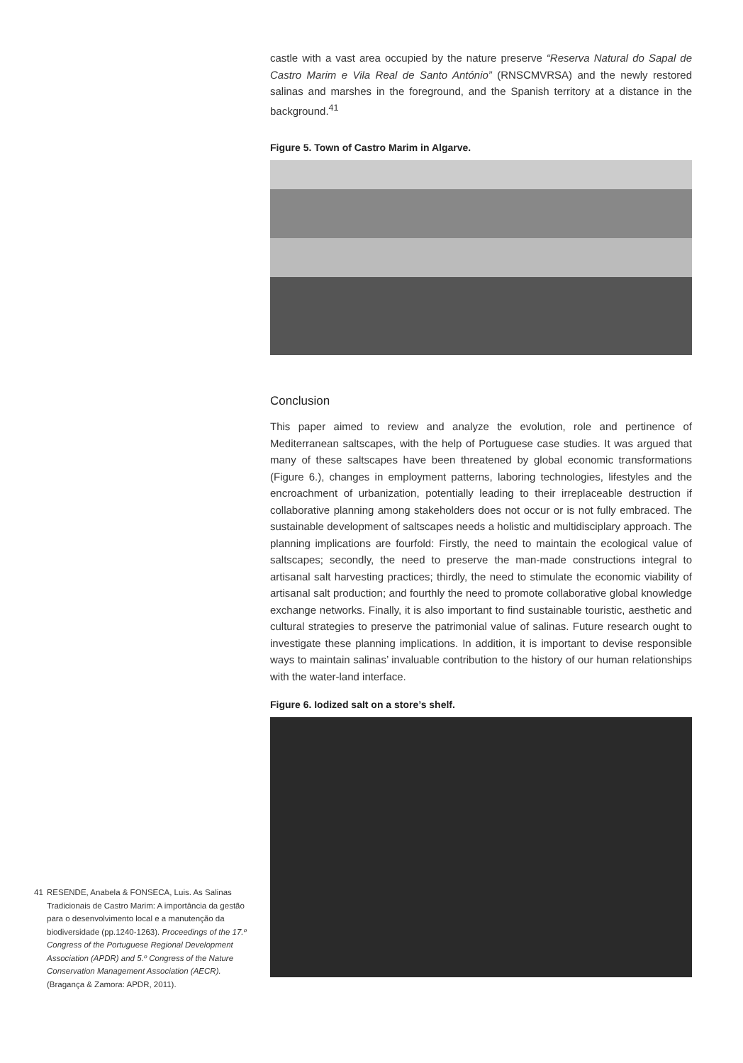castle with a vast area occupied by the nature preserve “Reserva Natural do Sapal de Castro Marim e Vila Real de Santo António” (RNSCMVRSA) and the newly restored salinas and marshes in the foreground, and the Spanish territory at a distance in the background.<sup>41</sup>
Figure 5. Town of Castro Marim in Algarve.
Conclusion
This paper aimed to review and analyze the evolution, role and pertinence of Mediterranean saltscapes, with the help of Portuguese case studies. It was argued that many of these saltscapes have been threatened by global economic transformations (Figure 6.), changes in employment patterns, laboring technologies, lifestyles and the encroachment of urbanization, potentially leading to their irreplaceable destruction if collaborative planning among stakeholders does not occur or is not fully embraced. The sustainable development of saltscapes needs a holistic and multidisciplary approach. The planning implications are fourfold: Firstly, the need to maintain the ecological value of saltscapes; secondly, the need to preserve the man-made constructions integral to artisanal salt harvesting practices; thirdly, the need to stimulate the economic viability of artisanal salt production; and fourthly the need to promote collaborative global knowledge exchange networks. Finally, it is also important to find sustainable touristic, aesthetic and cultural strategies to preserve the patrimonial value of salinas. Future research ought to investigate these planning implications. In addition, it is important to devise responsible ways to maintain salinas’ invaluable contribution to the history of our human relationships with the water-land interface.
Figure 6. Iodized salt on a store’s shelf.
41 RESENDE, Anabela & FONSECA, Luis. As Salinas Tradicionais de Castro Marim: A importância da gestão para o desenvolvimento local e a manutenção da biodiversidade (pp.1240-1263). Proceedings of the 17.º Congress of the Portuguese Regional Development Association (APDR) and 5.º Congress of the Nature Conservation Management Association (AECR). (Bragança & Zamora: APDR, 2011).